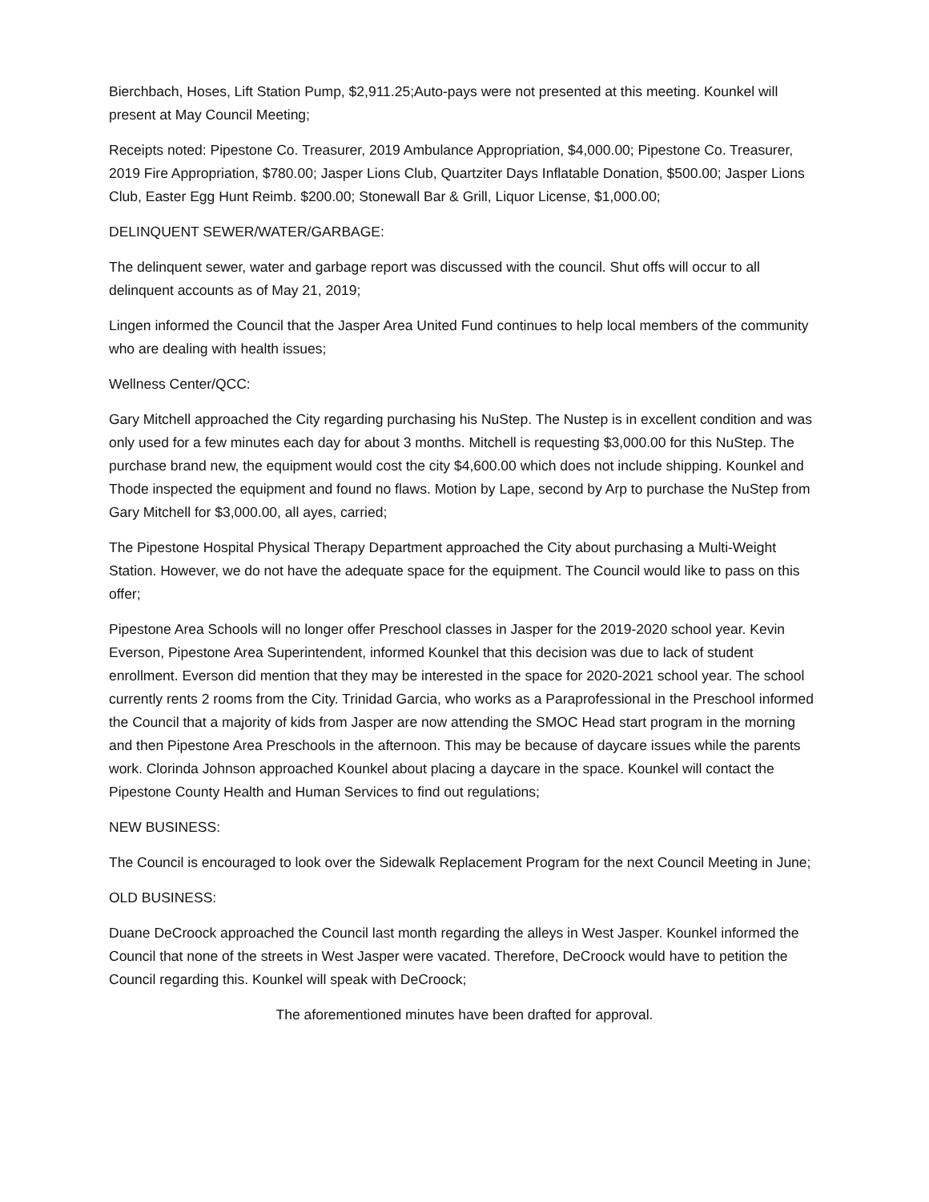Bierchbach, Hoses, Lift Station Pump, $2,911.25;Auto-pays were not presented at this meeting. Kounkel will present at May Council Meeting;
Receipts noted: Pipestone Co. Treasurer, 2019 Ambulance Appropriation, $4,000.00; Pipestone Co. Treasurer, 2019 Fire Appropriation, $780.00; Jasper Lions Club, Quartziter Days Inflatable Donation, $500.00; Jasper Lions Club, Easter Egg Hunt Reimb. $200.00; Stonewall Bar & Grill, Liquor License, $1,000.00;
DELINQUENT SEWER/WATER/GARBAGE:
The delinquent sewer, water and garbage report was discussed with the council. Shut offs will occur to all delinquent accounts as of May 21, 2019;
Lingen informed the Council that the Jasper Area United Fund continues to help local members of the community who are dealing with health issues;
Wellness Center/QCC:
Gary Mitchell approached the City regarding purchasing his NuStep. The Nustep is in excellent condition and was only used for a few minutes each day for about 3 months. Mitchell is requesting $3,000.00 for this NuStep. The purchase brand new, the equipment would cost the city $4,600.00 which does not include shipping. Kounkel and Thode inspected the equipment and found no flaws. Motion by Lape, second by Arp to purchase the NuStep from Gary Mitchell for $3,000.00, all ayes, carried;
The Pipestone Hospital Physical Therapy Department approached the City about purchasing a Multi-Weight Station. However, we do not have the adequate space for the equipment. The Council would like to pass on this offer;
Pipestone Area Schools will no longer offer Preschool classes in Jasper for the 2019-2020 school year. Kevin Everson, Pipestone Area Superintendent, informed Kounkel that this decision was due to lack of student enrollment. Everson did mention that they may be interested in the space for 2020-2021 school year. The school currently rents 2 rooms from the City. Trinidad Garcia, who works as a Paraprofessional in the Preschool informed the Council that a majority of kids from Jasper are now attending the SMOC Head start program in the morning and then Pipestone Area Preschools in the afternoon. This may be because of daycare issues while the parents work. Clorinda Johnson approached Kounkel about placing a daycare in the space. Kounkel will contact the Pipestone County Health and Human Services to find out regulations;
NEW BUSINESS:
The Council is encouraged to look over the Sidewalk Replacement Program for the next Council Meeting in June;
OLD BUSINESS:
Duane DeCroock approached the Council last month regarding the alleys in West Jasper. Kounkel informed the Council that none of the streets in West Jasper were vacated. Therefore, DeCroock would have to petition the Council regarding this. Kounkel will speak with DeCroock;
The aforementioned minutes have been drafted for approval.